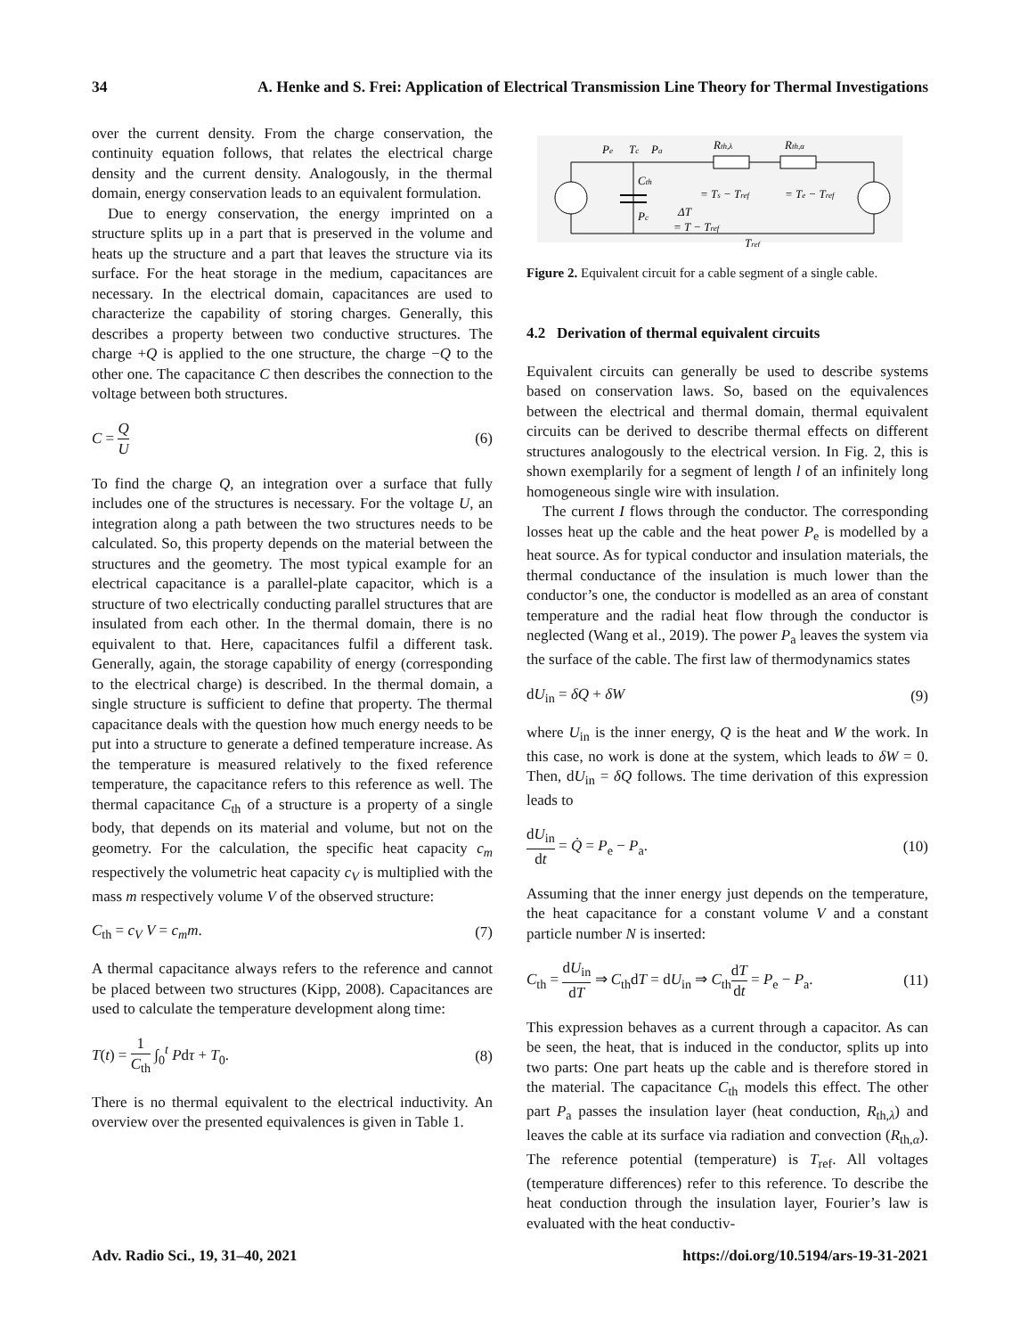34 A. Henke and S. Frei: Application of Electrical Transmission Line Theory for Thermal Investigations
over the current density. From the charge conservation, the continuity equation follows, that relates the electrical charge density and the current density. Analogously, in the thermal domain, energy conservation leads to an equivalent formulation.
Due to energy conservation, the energy imprinted on a structure splits up in a part that is preserved in the volume and heats up the structure and a part that leaves the structure via its surface. For the heat storage in the medium, capacitances are necessary. In the electrical domain, capacitances are used to characterize the capability of storing charges. Generally, this describes a property between two conductive structures. The charge +Q is applied to the one structure, the charge −Q to the other one. The capacitance C then describes the connection to the voltage between both structures.
C = Q U (6)
To find the charge Q, an integration over a surface that fully includes one of the structures is necessary. For the voltage U, an integration along a path between the two structures needs to be calculated. So, this property depends on the material between the structures and the geometry. The most typical example for an electrical capacitance is a parallel-plate capacitor, which is a structure of two electrically conducting parallel structures that are insulated from each other. In the thermal domain, there is no equivalent to that. Here, capacitances fulfil a different task. Generally, again, the storage capability of energy (corresponding to the electrical charge) is described. In the thermal domain, a single structure is sufficient to define that property. The thermal capacitance deals with the question how much energy needs to be put into a structure to generate a defined temperature increase. As the temperature is measured relatively to the fixed reference temperature, the capacitance refers to this reference as well. The thermal capacitance C<sub>th</sub> of a structure is a property of a single body, that depends on its material and volume, but not on the geometry. For the calculation, the specific heat capacity c<sub>m</sub> respectively the volumetric heat capacity c<sub>V</sub> is multiplied with the mass m respectively volume V of the observed structure:
C<sub>th</sub> = c<sub>V</sub> V = c<sub>m</sub>m. (7)
A thermal capacitance always refers to the reference and cannot be placed between two structures (Kipp, 2008). Capacitances are used to calculate the temperature development along time:
T(t) = 1 C<sub>th</sub> ∫<sub>0</sub><sup>t</sup> Pdτ + T<sub>0</sub>. (8)
There is no thermal equivalent to the electrical inductivity. An overview over the presented equivalences is given in Table 1.
Pe
Tc
Pa
Rth,λ
Rth,α
Cth
Pc
ΔT
= T − Tref
= Ts − Tref
= Te − Tref
Tref
Figure 2. Equivalent circuit for a cable segment of a single cable.
4.2 Derivation of thermal equivalent circuits
Equivalent circuits can generally be used to describe systems based on conservation laws. So, based on the equivalences between the electrical and thermal domain, thermal equivalent circuits can be derived to describe thermal effects on different structures analogously to the electrical version. In Fig. 2, this is shown exemplarily for a segment of length l of an infinitely long homogeneous single wire with insulation.
The current I flows through the conductor. The corresponding losses heat up the cable and the heat power P<sub>e</sub> is modelled by a heat source. As for typical conductor and insulation materials, the thermal conductance of the insulation is much lower than the conductor’s one, the conductor is modelled as an area of constant temperature and the radial heat flow through the conductor is neglected (Wang et al., 2019). The power P<sub>a</sub> leaves the system via the surface of the cable. The first law of thermodynamics states
dU<sub>in</sub> = δQ + δW (9)
where U<sub>in</sub> is the inner energy, Q is the heat and W the work. In this case, no work is done at the system, which leads to δW = 0. Then, dU<sub>in</sub> = δQ follows. The time derivation of this expression leads to
dU<sub>in</sub> dt = Q̇ = P<sub>e</sub> − P<sub>a</sub>. (10)
Assuming that the inner energy just depends on the temperature, the heat capacitance for a constant volume V and a constant particle number N is inserted:
C<sub>th</sub> = dU<sub>in</sub> dT ⇒ C<sub>th</sub>dT = dU<sub>in</sub> ⇒ C<sub>th</sub>dT dt = P<sub>e</sub> − P<sub>a</sub>. (11)
This expression behaves as a current through a capacitor. As can be seen, the heat, that is induced in the conductor, splits up into two parts: One part heats up the cable and is therefore stored in the material. The capacitance C<sub>th</sub> models this effect. The other part P<sub>a</sub> passes the insulation layer (heat conduction, R<sub>th,λ</sub>) and leaves the cable at its surface via radiation and convection (R<sub>th,α</sub>). The reference potential (temperature) is T<sub>ref</sub>. All voltages (temperature differences) refer to this reference. To describe the heat conduction through the insulation layer, Fourier’s law is evaluated with the heat conductiv-
Adv. Radio Sci., 19, 31–40, 2021 https://doi.org/10.5194/ars-19-31-2021